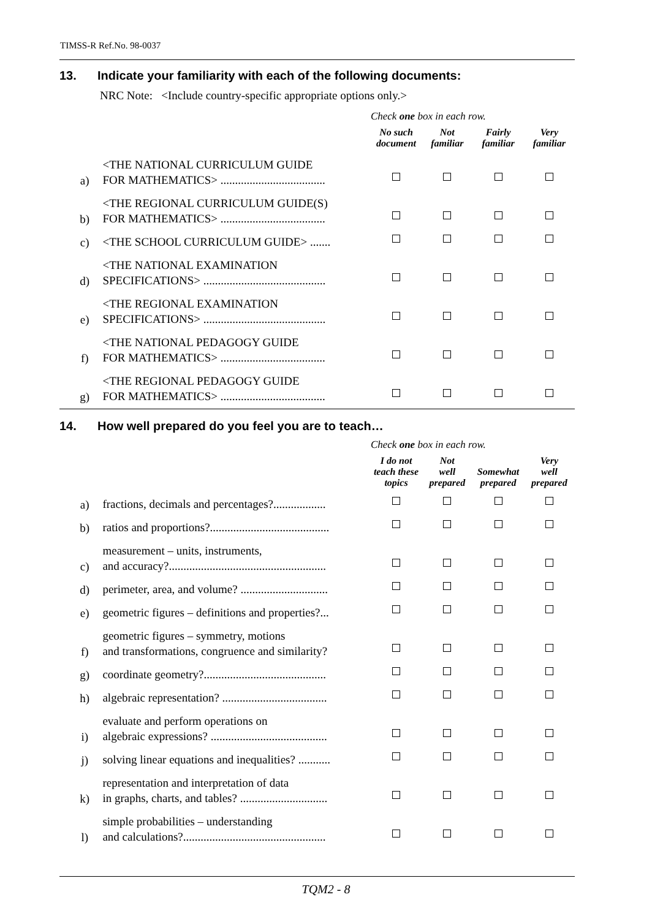TIMSS-R Ref.No. 98-0037
13. Indicate your familiarity with each of the following documents:
NRC Note: <Include country-specific appropriate options only.>
| | | Check one box in each row. | | | |
| | | No such document | Not familiar | Fairly familiar | Very familiar |
| a) | <THE NATIONAL CURRICULUM GUIDE FOR MATHEMATICS> .................................... | | | | |
| b) | <THE REGIONAL CURRICULUM GUIDE(S) FOR MATHEMATICS> .................................... | | | | |
| c) | <THE SCHOOL CURRICULUM GUIDE> ....... | | | | |
| d) | <THE NATIONAL EXAMINATION SPECIFICATIONS> .......................................... | | | | |
| e) | <THE REGIONAL EXAMINATION SPECIFICATIONS> .......................................... | | | | |
| f) | <THE NATIONAL PEDAGOGY GUIDE FOR MATHEMATICS> .................................... | | | | |
| g) | <THE REGIONAL PEDAGOGY GUIDE FOR MATHEMATICS> .................................... | | | | |
14. How well prepared do you feel you are to teach…
| | | Check one box in each row. | | | |
| | | I do not teach these topics | Not well prepared | Somewhat prepared | Very well prepared |
| a) | fractions, decimals and percentages?.................. | | | | |
| b) | ratios and proportions?......................................... | | | | |
| c) | measurement – units, instruments, and accuracy?...................................................... | | | | |
| d) | perimeter, area, and volume? .............................. | | | | |
| e) | geometric figures – definitions and properties?... | | | | |
| f) | geometric figures – symmetry, motions and transformations, congruence and similarity? | | | | |
| g) | coordinate geometry?.......................................... | | | | |
| h) | algebraic representation? .................................... | | | | |
| i) | evaluate and perform operations on algebraic expressions? ........................................ | | | | |
| j) | solving linear equations and inequalities? ........... | | | | |
| k) | representation and interpretation of data in graphs, charts, and tables? .............................. | | | | |
| l) | simple probabilities – understanding and calculations?................................................. | | | | |
TQM2 - 8